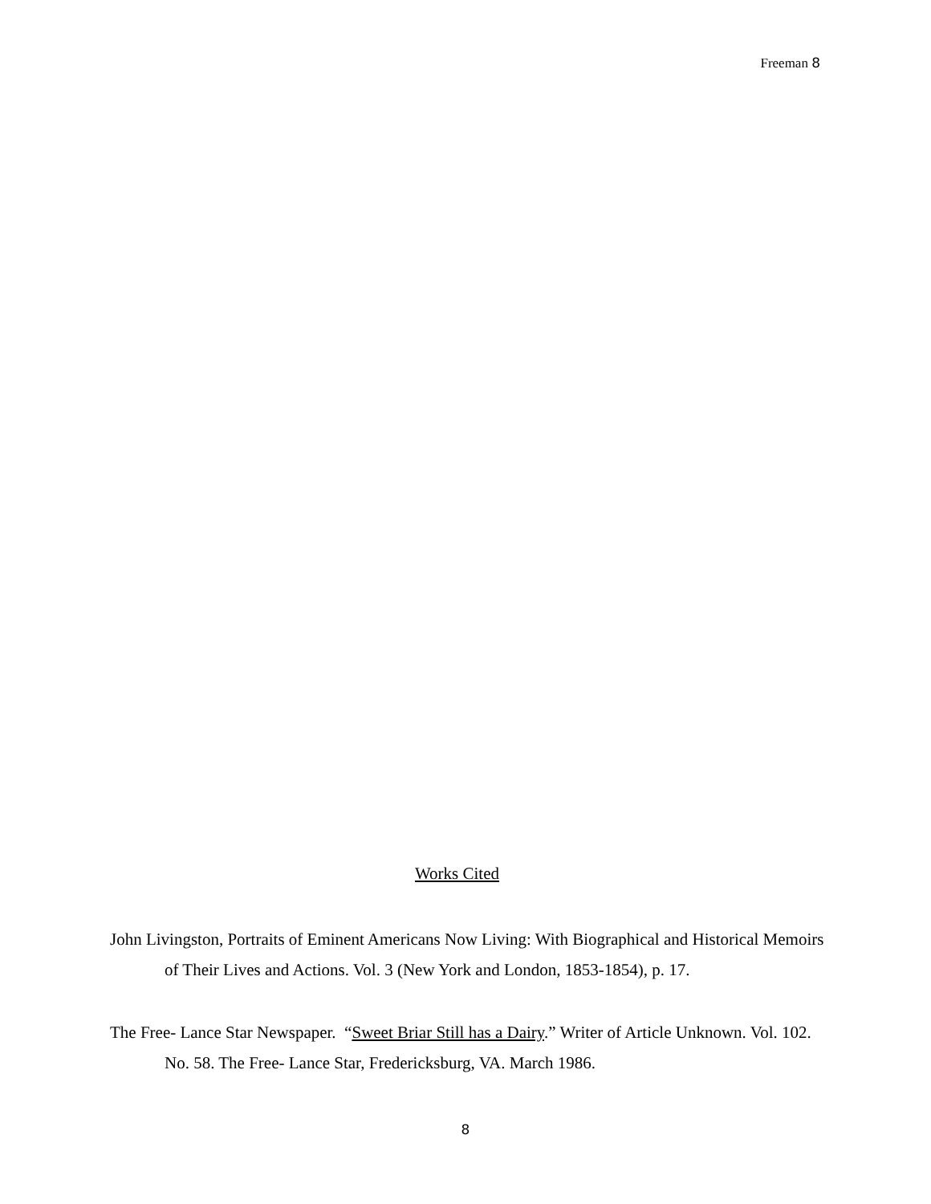Freeman 8
Works Cited
John Livingston, Portraits of Eminent Americans Now Living: With Biographical and Historical Memoirs of Their Lives and Actions. Vol. 3 (New York and London, 1853-1854), p. 17.
The Free- Lance Star Newspaper. “Sweet Briar Still has a Dairy.” Writer of Article Unknown. Vol. 102. No. 58. The Free- Lance Star, Fredericksburg, VA. March 1986.
8